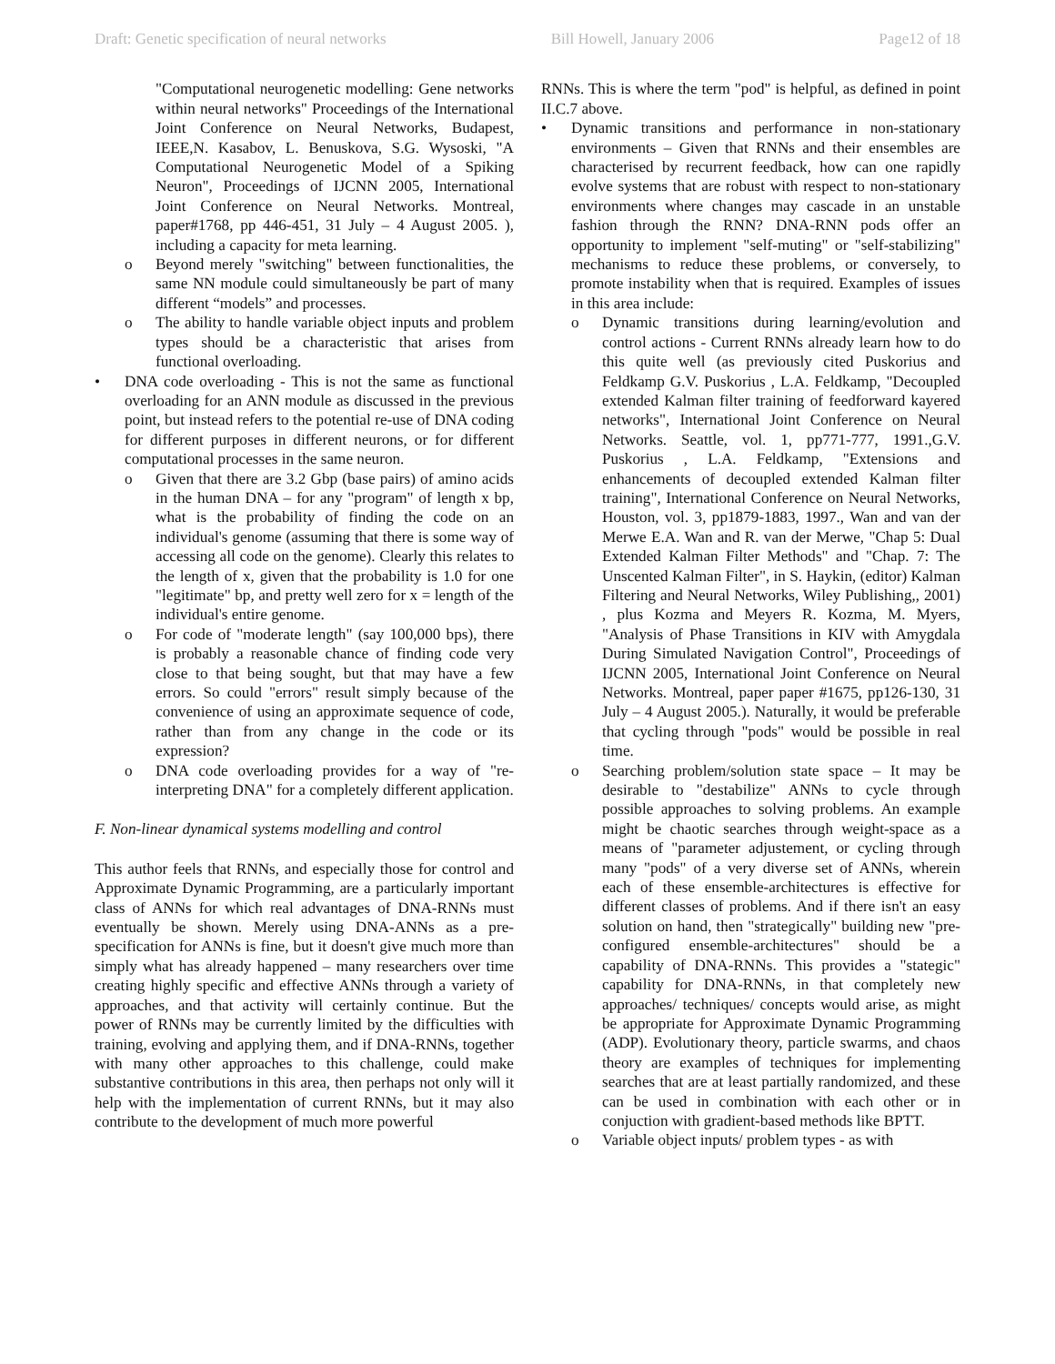Draft: Genetic specification of neural networks Bill Howell, January 2006 Page12 of 18
"Computational neurogenetic modelling: Gene networks within neural networks" Proceedings of the International Joint Conference on Neural Networks, Budapest, IEEE,N. Kasabov, L. Benuskova, S.G. Wysoski, "A Computational Neurogenetic Model of a Spiking Neuron", Proceedings of IJCNN 2005, International Joint Conference on Neural Networks. Montreal, paper#1768, pp 446-451, 31 July – 4 August 2005. ), including a capacity for meta learning.
o Beyond merely "switching" between functionalities, the same NN module could simultaneously be part of many different “models” and processes.
o The ability to handle variable object inputs and problem types should be a characteristic that arises from functional overloading.
• DNA code overloading - This is not the same as functional overloading for an ANN module as discussed in the previous point, but instead refers to the potential re-use of DNA coding for different purposes in different neurons, or for different computational processes in the same neuron.
o Given that there are 3.2 Gbp (base pairs) of amino acids in the human DNA – for any "program" of length x bp, what is the probability of finding the code on an individual's genome (assuming that there is some way of accessing all code on the genome). Clearly this relates to the length of x, given that the probability is 1.0 for one "legitimate" bp, and pretty well zero for x = length of the individual's entire genome.
o For code of "moderate length" (say 100,000 bps), there is probably a reasonable chance of finding code very close to that being sought, but that may have a few errors. So could "errors" result simply because of the convenience of using an approximate sequence of code, rather than from any change in the code or its expression?
o DNA code overloading provides for a way of "re-interpreting DNA" for a completely different application.
F. Non-linear dynamical systems modelling and control
This author feels that RNNs, and especially those for control and Approximate Dynamic Programming, are a particularly important class of ANNs for which real advantages of DNA-RNNs must eventually be shown. Merely using DNA-ANNs as a pre-specification for ANNs is fine, but it doesn't give much more than simply what has already happened – many researchers over time creating highly specific and effective ANNs through a variety of approaches, and that activity will certainly continue. But the power of RNNs may be currently limited by the difficulties with training, evolving and applying them, and if DNA-RNNs, together with many other approaches to this challenge, could make substantive contributions in this area, then perhaps not only will it help with the implementation of current RNNs, but it may also contribute to the development of much more powerful
RNNs. This is where the term "pod" is helpful, as defined in point II.C.7 above.
• Dynamic transitions and performance in non-stationary environments – Given that RNNs and their ensembles are characterised by recurrent feedback, how can one rapidly evolve systems that are robust with respect to non-stationary environments where changes may cascade in an unstable fashion through the RNN? DNA-RNN pods offer an opportunity to implement "self-muting" or "self-stabilizing" mechanisms to reduce these problems, or conversely, to promote instability when that is required. Examples of issues in this area include:
o Dynamic transitions during learning/evolution and control actions - Current RNNs already learn how to do this quite well (as previously cited Puskorius and Feldkamp G.V. Puskorius , L.A. Feldkamp, "Decoupled extended Kalman filter training of feedforward kayered networks", International Joint Conference on Neural Networks. Seattle, vol. 1, pp771-777, 1991.,G.V. Puskorius , L.A. Feldkamp, "Extensions and enhancements of decoupled extended Kalman filter training", International Conference on Neural Networks, Houston, vol. 3, pp1879-1883, 1997., Wan and van der Merwe E.A. Wan and R. van der Merwe, "Chap 5: Dual Extended Kalman Filter Methods" and "Chap. 7: The Unscented Kalman Filter", in S. Haykin, (editor) Kalman Filtering and Neural Networks, Wiley Publishing,, 2001) , plus Kozma and Meyers R. Kozma, M. Myers, "Analysis of Phase Transitions in KIV with Amygdala During Simulated Navigation Control", Proceedings of IJCNN 2005, International Joint Conference on Neural Networks. Montreal, paper paper #1675, pp126-130, 31 July – 4 August 2005.). Naturally, it would be preferable that cycling through "pods" would be possible in real time.
o Searching problem/solution state space – It may be desirable to "destabilize" ANNs to cycle through possible approaches to solving problems. An example might be chaotic searches through weight-space as a means of "parameter adjustement, or cycling through many "pods" of a very diverse set of ANNs, wherein each of these ensemble-architectures is effective for different classes of problems. And if there isn't an easy solution on hand, then "strategically" building new "pre-configured ensemble-architectures" should be a capability of DNA-RNNs. This provides a "stategic" capability for DNA-RNNs, in that completely new approaches/ techniques/ concepts would arise, as might be appropriate for Approximate Dynamic Programming (ADP). Evolutionary theory, particle swarms, and chaos theory are examples of techniques for implementing searches that are at least partially randomized, and these can be used in combination with each other or in conjuction with gradient-based methods like BPTT.
o Variable object inputs/ problem types - as with